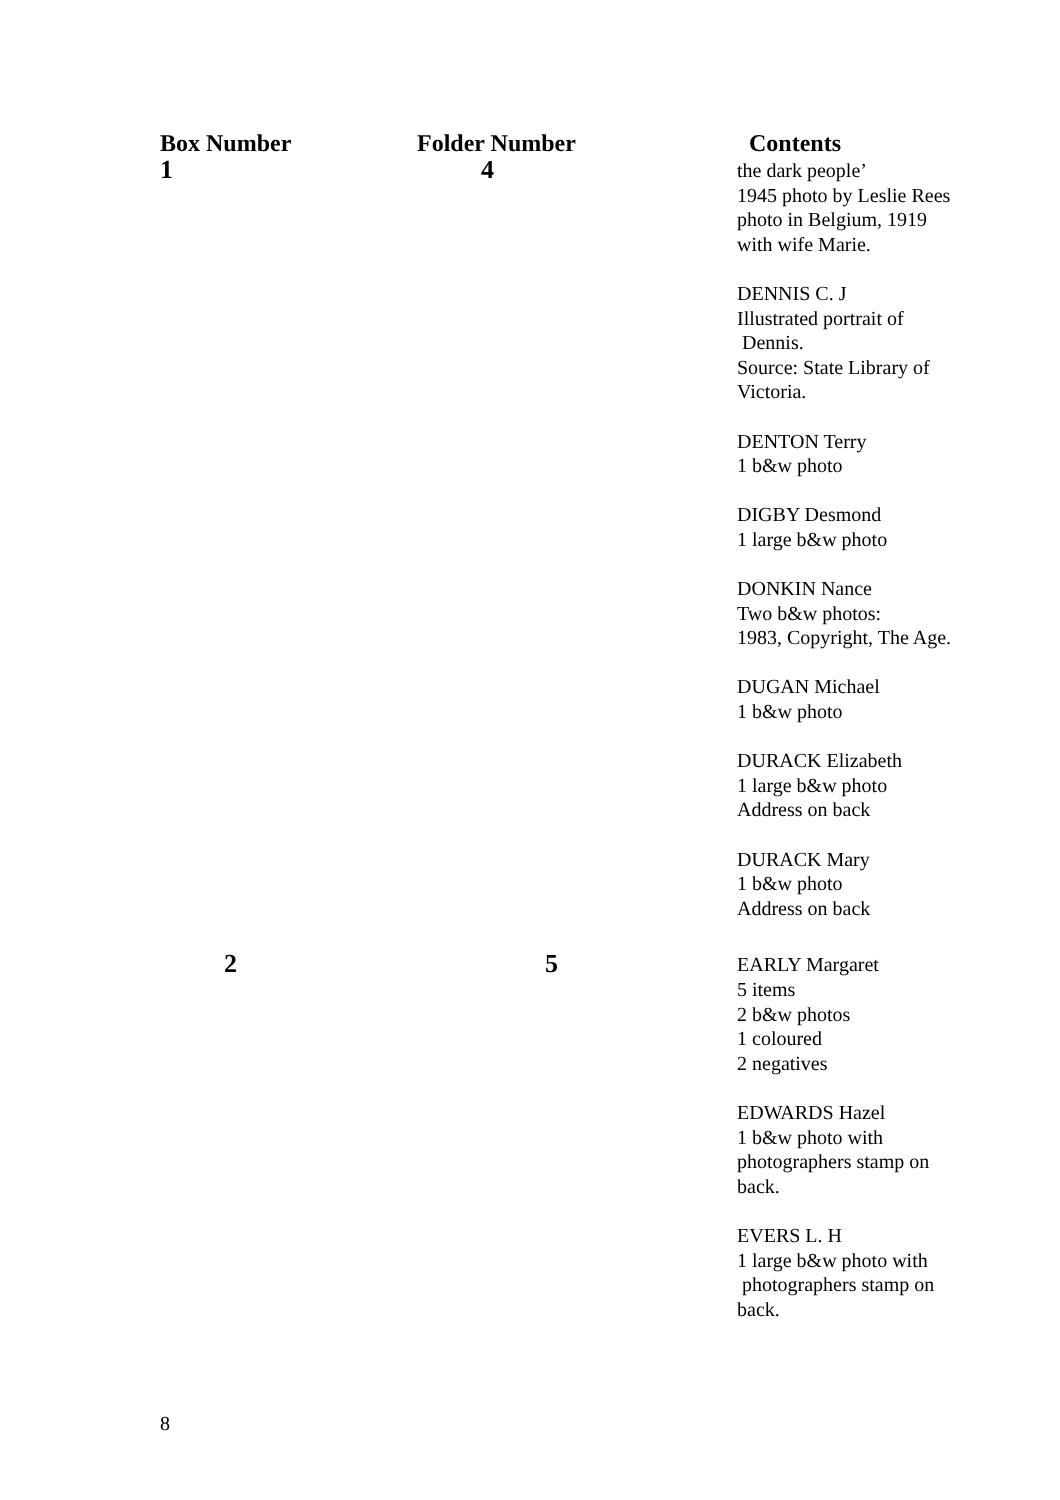| Box Number | Folder Number | Contents |
| --- | --- | --- |
| 1 | 4 | the dark people’ 1945 photo by Leslie Rees photo in Belgium, 1919 with wife Marie. DENNIS C. J Illustrated portrait of Dennis. Source: State Library of Victoria. DENTON Terry 1 b&w photo DIGBY Desmond 1 large b&w photo DONKIN Nance Two b&w photos: 1983, Copyright, The Age. DUGAN Michael 1 b&w photo DURACK Elizabeth 1 large b&w photo Address on back DURACK Mary 1 b&w photo Address on back |
| 2 | 5 | EARLY Margaret 5 items 2 b&w photos 1 coloured 2 negatives EDWARDS Hazel 1 b&w photo with photographers stamp on back. EVERS L. H 1 large b&w photo with photographers stamp on back. |
8